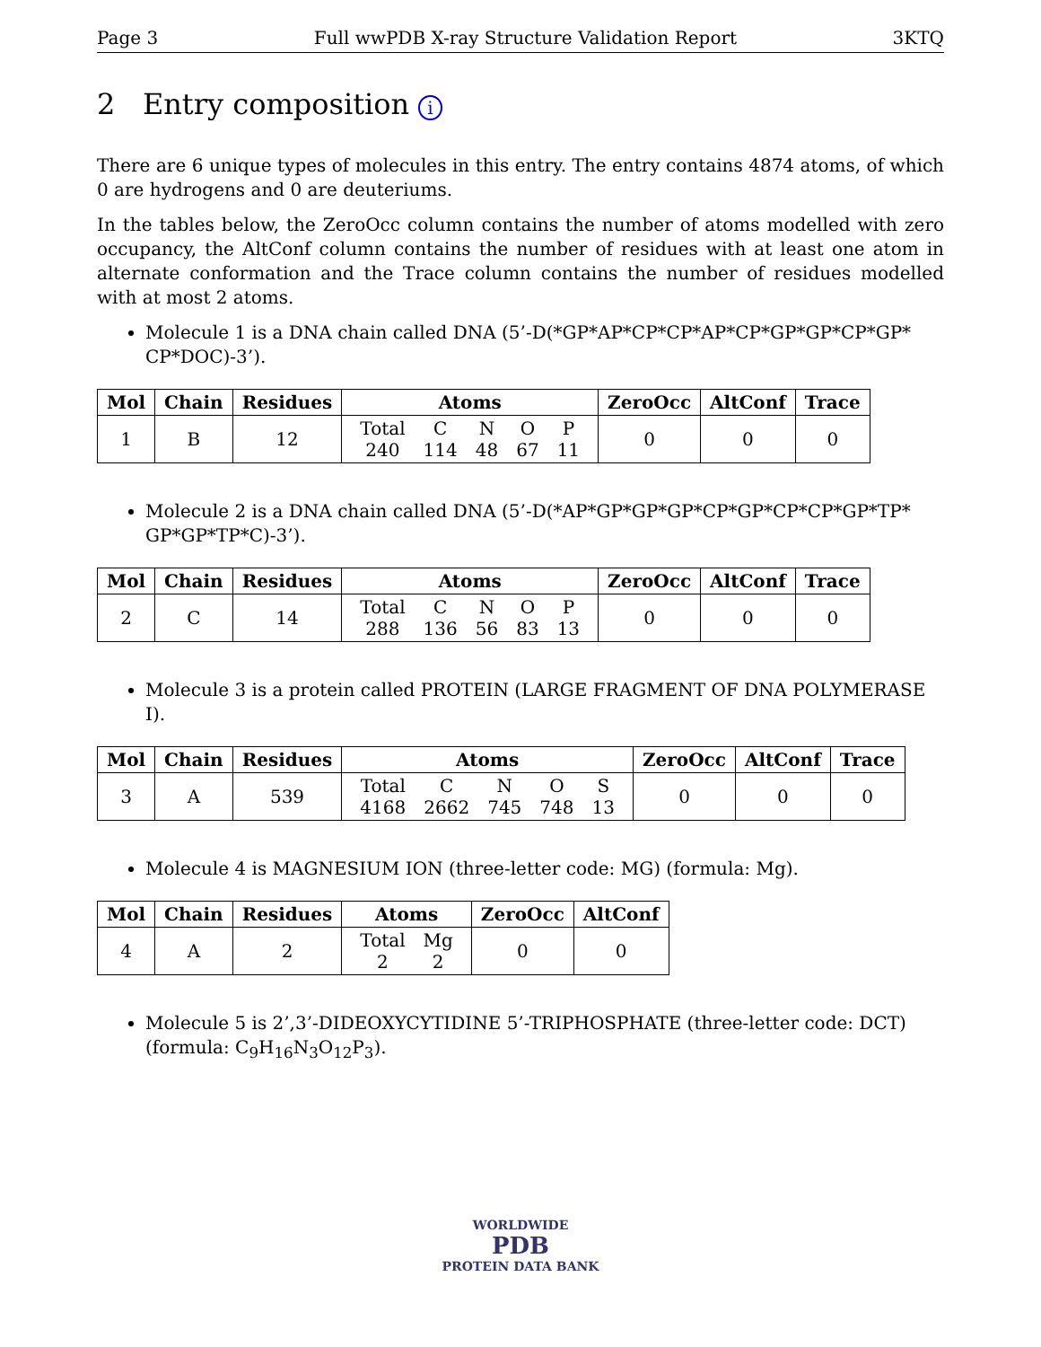Page 3 Full wwPDB X-ray Structure Validation Report 3KTQ
2 Entry composition i
There are 6 unique types of molecules in this entry. The entry contains 4874 atoms, of which 0 are hydrogens and 0 are deuteriums.
In the tables below, the ZeroOcc column contains the number of atoms modelled with zero occupancy, the AltConf column contains the number of residues with at least one atom in alternate conformation and the Trace column contains the number of residues modelled with at most 2 atoms.
Molecule 1 is a DNA chain called DNA (5’-D(*GP*AP*CP*CP*AP*CP*GP*GP*CP*GP* CP*DOC)-3’).
| Mol | Chain | Residues | Atoms | ZeroOcc | AltConf | Trace |
| --- | --- | --- | --- | --- | --- | --- |
| 1 | B | 12 | / Total / C / N / O / P / / 240 / 114 / 48 / 67 / 11 / | 0 | 0 | 0 |
Molecule 2 is a DNA chain called DNA (5’-D(*AP*GP*GP*GP*CP*GP*CP*CP*GP*TP* GP*GP*TP*C)-3’).
| Mol | Chain | Residues | Atoms | ZeroOcc | AltConf | Trace |
| --- | --- | --- | --- | --- | --- | --- |
| 2 | C | 14 | / Total / C / N / O / P / / 288 / 136 / 56 / 83 / 13 / | 0 | 0 | 0 |
Molecule 3 is a protein called PROTEIN (LARGE FRAGMENT OF DNA POLYMERASE I).
| Mol | Chain | Residues | Atoms | ZeroOcc | AltConf | Trace |
| --- | --- | --- | --- | --- | --- | --- |
| 3 | A | 539 | / Total / C / N / O / S / / 4168 / 2662 / 745 / 748 / 13 / | 0 | 0 | 0 |
Molecule 4 is MAGNESIUM ION (three-letter code: MG) (formula: Mg).
| Mol | Chain | Residues | Atoms | ZeroOcc | AltConf |
| --- | --- | --- | --- | --- | --- |
| 4 | A | 2 | / Total / Mg / / 2 / 2 / | 0 | 0 |
Molecule 5 is 2’,3’-DIDEOXYCYTIDINE 5’-TRIPHOSPHATE (three-letter code: DCT) (formula: C<sub>9</sub>H<sub>16</sub>N<sub>3</sub>O<sub>12</sub>P<sub>3</sub>).
WORLDWIDE
PDB
PROTEIN DATA BANK